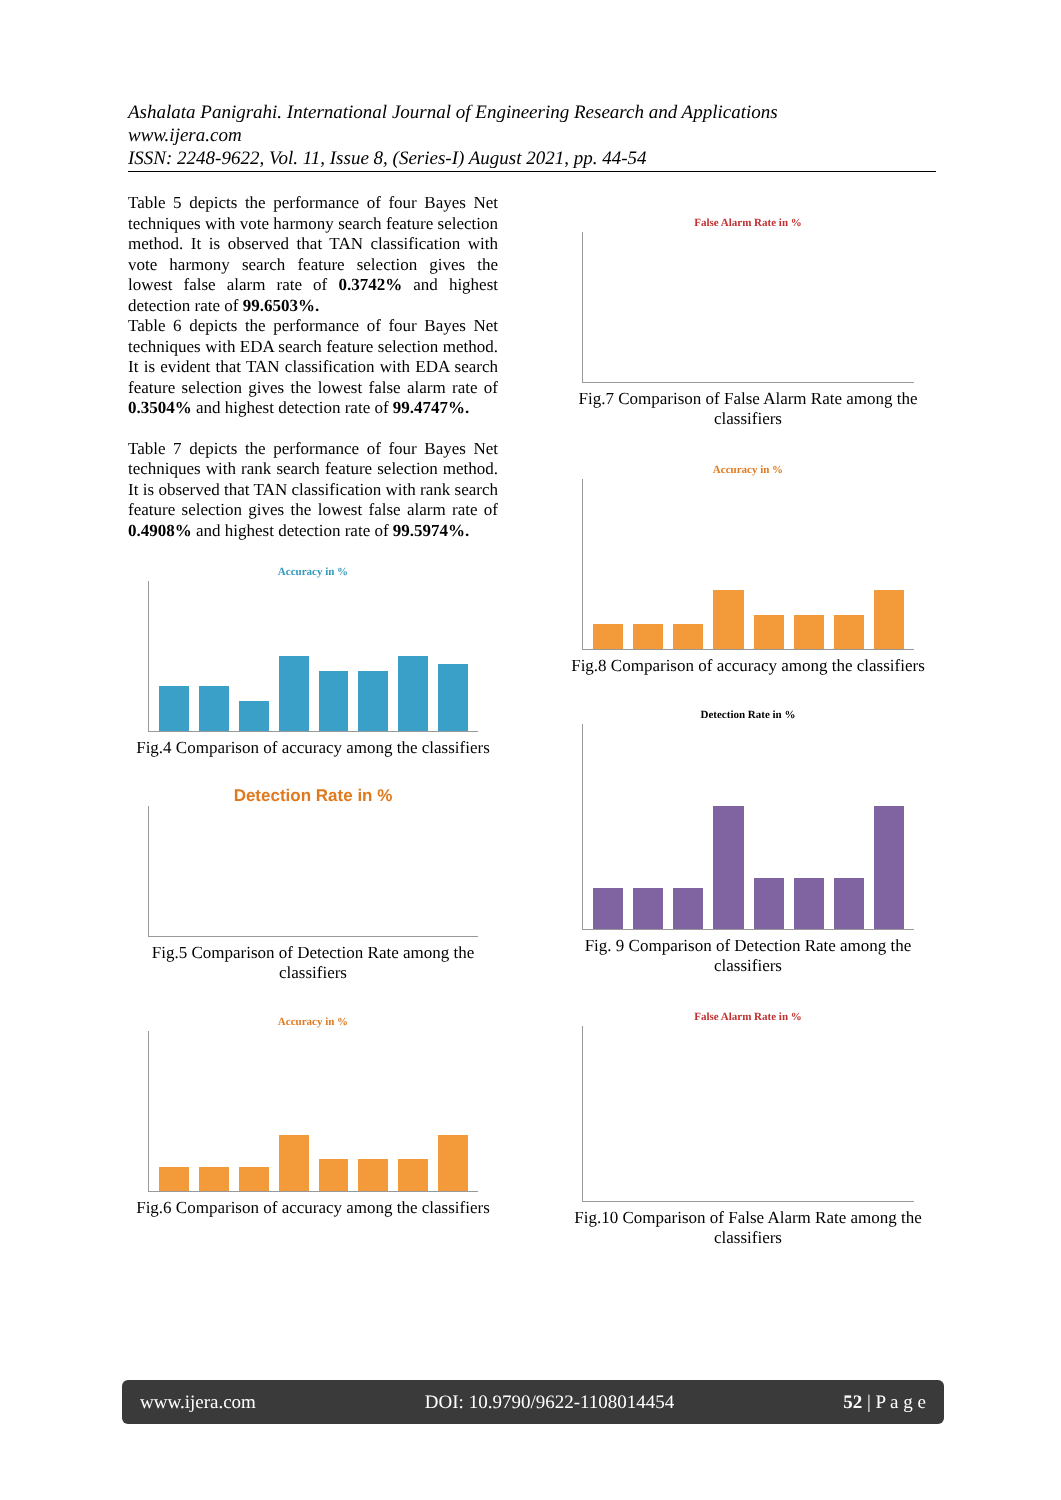Ashalata Panigrahi. International Journal of Engineering Research and Applications
www.ijera.com
ISSN: 2248-9622, Vol. 11, Issue 8, (Series-I) August 2021, pp. 44-54
Table 5 depicts the performance of four Bayes Net techniques with vote harmony search feature selection method. It is observed that TAN classification with vote harmony search feature selection gives the lowest false alarm rate of 0.3742% and highest detection rate of 99.6503%.
Table 6 depicts the performance of four Bayes Net techniques with EDA search feature selection method. It is evident that TAN classification with EDA search feature selection gives the lowest false alarm rate of 0.3504% and highest detection rate of 99.4747%.
Table 7 depicts the performance of four Bayes Net techniques with rank search feature selection method. It is observed that TAN classification with rank search feature selection gives the lowest false alarm rate of 0.4908% and highest detection rate of 99.5974%.
Accuracy in %
Fig.4 Comparison of accuracy among the classifiers
Detection Rate in %
Fig.5 Comparison of Detection Rate among the classifiers
Accuracy in %
Fig.6 Comparison of accuracy among the classifiers
False Alarm Rate in %
Fig.7 Comparison of False Alarm Rate among the classifiers
Accuracy in %
Fig.8 Comparison of accuracy among the classifiers
Detection Rate in %
Fig. 9 Comparison of Detection Rate among the classifiers
False Alarm Rate in %
Fig.10 Comparison of False Alarm Rate among the classifiers
www.ijera.com DOI: 10.9790/9622-1108014454 52 | P a g e